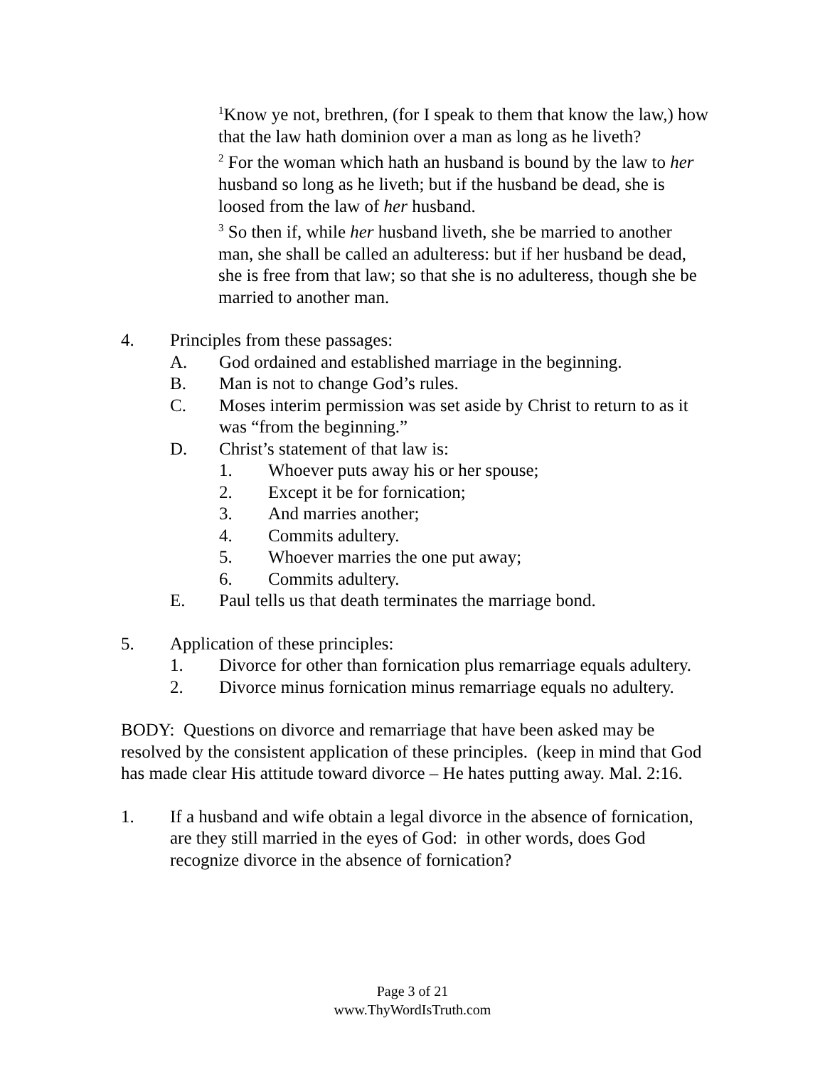<sup>1</sup> Know ye not, brethren, (for I speak to them that know the law,) how that the law hath dominion over a man as long as he liveth?
<sup>2</sup> For the woman which hath an husband is bound by the law to her husband so long as he liveth; but if the husband be dead, she is loosed from the law of her husband.
<sup>3</sup> So then if, while her husband liveth, she be married to another man, she shall be called an adulteress: but if her husband be dead, she is free from that law; so that she is no adulteress, though she be married to another man.
4. Principles from these passages:
A. God ordained and established marriage in the beginning.
B. Man is not to change God’s rules.
C. Moses interim permission was set aside by Christ to return to as it was “from the beginning.”
D. Christ’s statement of that law is:
1. Whoever puts away his or her spouse;
2. Except it be for fornication;
3. And marries another;
4. Commits adultery.
5. Whoever marries the one put away;
6. Commits adultery.
E. Paul tells us that death terminates the marriage bond.
5. Application of these principles:
1. Divorce for other than fornication plus remarriage equals adultery.
2. Divorce minus fornication minus remarriage equals no adultery.
BODY: Questions on divorce and remarriage that have been asked may be resolved by the consistent application of these principles. (keep in mind that God has made clear His attitude toward divorce – He hates putting away. Mal. 2:16.
1. If a husband and wife obtain a legal divorce in the absence of fornication, are they still married in the eyes of God: in other words, does God recognize divorce in the absence of fornication?
Page 3 of 21
www.ThyWordIsTruth.com